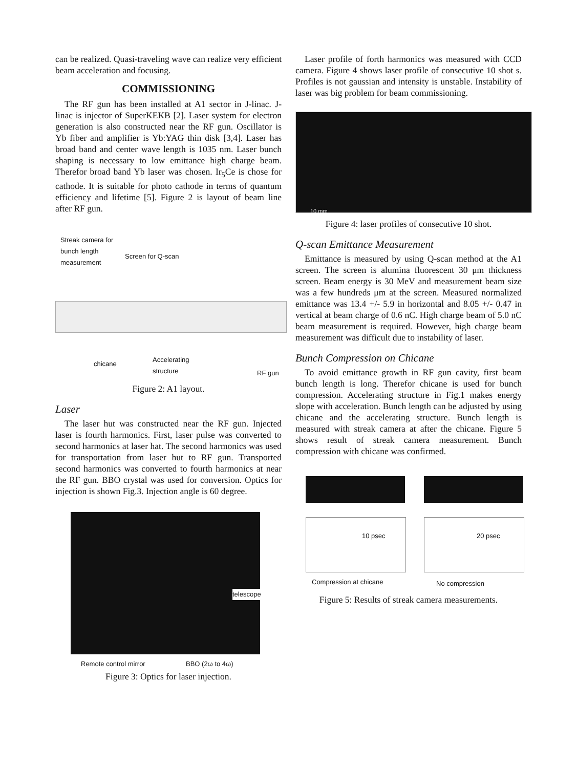can be realized. Quasi-traveling wave can realize very efficient beam acceleration and focusing.
COMMISSIONING
The RF gun has been installed at A1 sector in J-linac. J-linac is injector of SuperKEKB [2]. Laser system for electron generation is also constructed near the RF gun. Oscillator is Yb fiber and amplifier is Yb:YAG thin disk [3,4]. Laser has broad band and center wave length is 1035 nm. Laser bunch shaping is necessary to low emittance high charge beam. Therefor broad band Yb laser was chosen. Ir<sub>5</sub>Ce is chose for cathode. It is suitable for photo cathode in terms of quantum efficiency and lifetime [5]. Figure 2 is layout of beam line after RF gun.
Streak camera for
bunch length
measurement
Screen for Q-scan
chicane
Accelerating
structure
RF gun
Figure 2: A1 layout.
Laser
The laser hut was constructed near the RF gun. Injected laser is fourth harmonics. First, laser pulse was converted to second harmonics at laser hat. The second harmonics was used for transportation from laser hut to RF gun. Transported second harmonics was converted to fourth harmonics at near the RF gun. BBO crystal was used for conversion. Optics for injection is shown Fig.3. Injection angle is 60 degree.
telescope
Remote control mirror BBO (2ω to 4ω)
Figure 3: Optics for laser injection.
Laser profile of forth harmonics was measured with CCD camera. Figure 4 shows laser profile of consecutive 10 shot s. Profiles is not gaussian and intensity is unstable. Instability of laser was big problem for beam commissioning.
10 mm
Figure 4: laser profiles of consecutive 10 shot.
Q-scan Emittance Measurement
Emittance is measured by using Q-scan method at the A1 screen. The screen is alumina fluorescent 30 μm thickness screen. Beam energy is 30 MeV and measurement beam size was a few hundreds μm at the screen. Measured normalized emittance was 13.4 +/- 5.9 in horizontal and 8.05 +/- 0.47 in vertical at beam charge of 0.6 nC. High charge beam of 5.0 nC beam measurement is required. However, high charge beam measurement was difficult due to instability of laser.
Bunch Compression on Chicane
To avoid emittance growth in RF gun cavity, first beam bunch length is long. Therefor chicane is used for bunch compression. Accelerating structure in Fig.1 makes energy slope with acceleration. Bunch length can be adjusted by using chicane and the accelerating structure. Bunch length is measured with streak camera at after the chicane. Figure 5 shows result of streak camera measurement. Bunch compression with chicane was confirmed.
10 psec 20 psec
Compression at chicane No compression
Figure 5: Results of streak camera measurements.